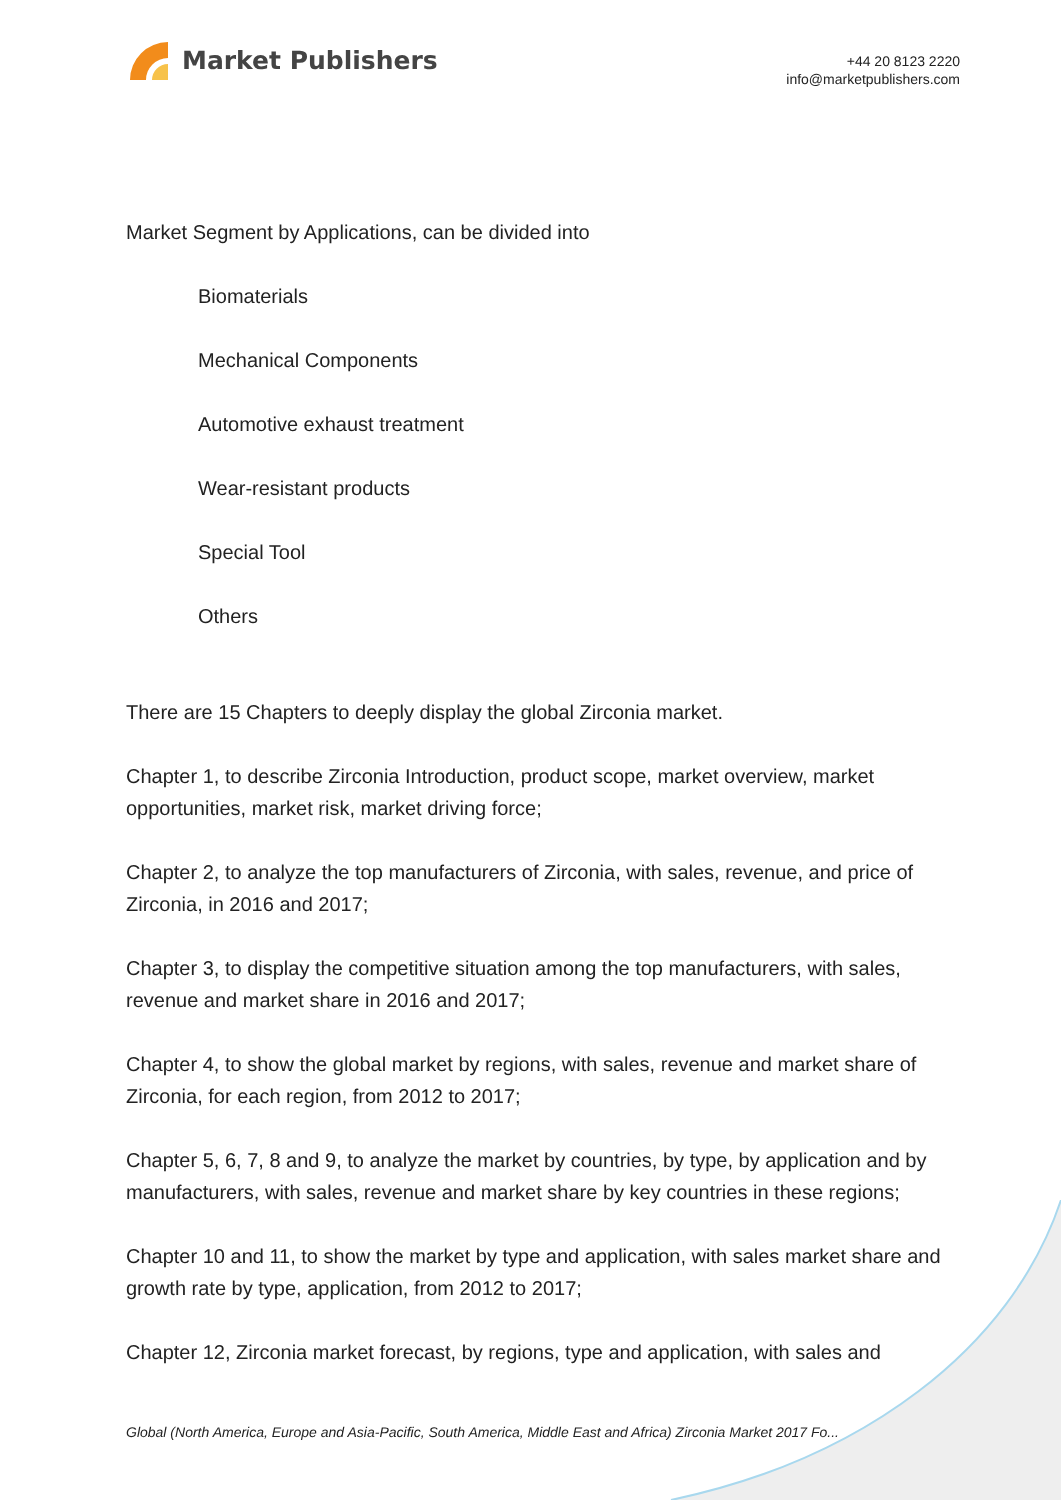Market Publishers
+44 20 8123 2220
info@marketpublishers.com
Market Segment by Applications, can be divided into
Biomaterials
Mechanical Components
Automotive exhaust treatment
Wear-resistant products
Special Tool
Others
There are 15 Chapters to deeply display the global Zirconia market.
Chapter 1, to describe Zirconia Introduction, product scope, market overview, market opportunities, market risk, market driving force;
Chapter 2, to analyze the top manufacturers of Zirconia, with sales, revenue, and price of Zirconia, in 2016 and 2017;
Chapter 3, to display the competitive situation among the top manufacturers, with sales, revenue and market share in 2016 and 2017;
Chapter 4, to show the global market by regions, with sales, revenue and market share of Zirconia, for each region, from 2012 to 2017;
Chapter 5, 6, 7, 8 and 9, to analyze the market by countries, by type, by application and by manufacturers, with sales, revenue and market share by key countries in these regions;
Chapter 10 and 11, to show the market by type and application, with sales market share and growth rate by type, application, from 2012 to 2017;
Chapter 12, Zirconia market forecast, by regions, type and application, with sales and
Global (North America, Europe and Asia-Pacific, South America, Middle East and Africa) Zirconia Market 2017 Fo...